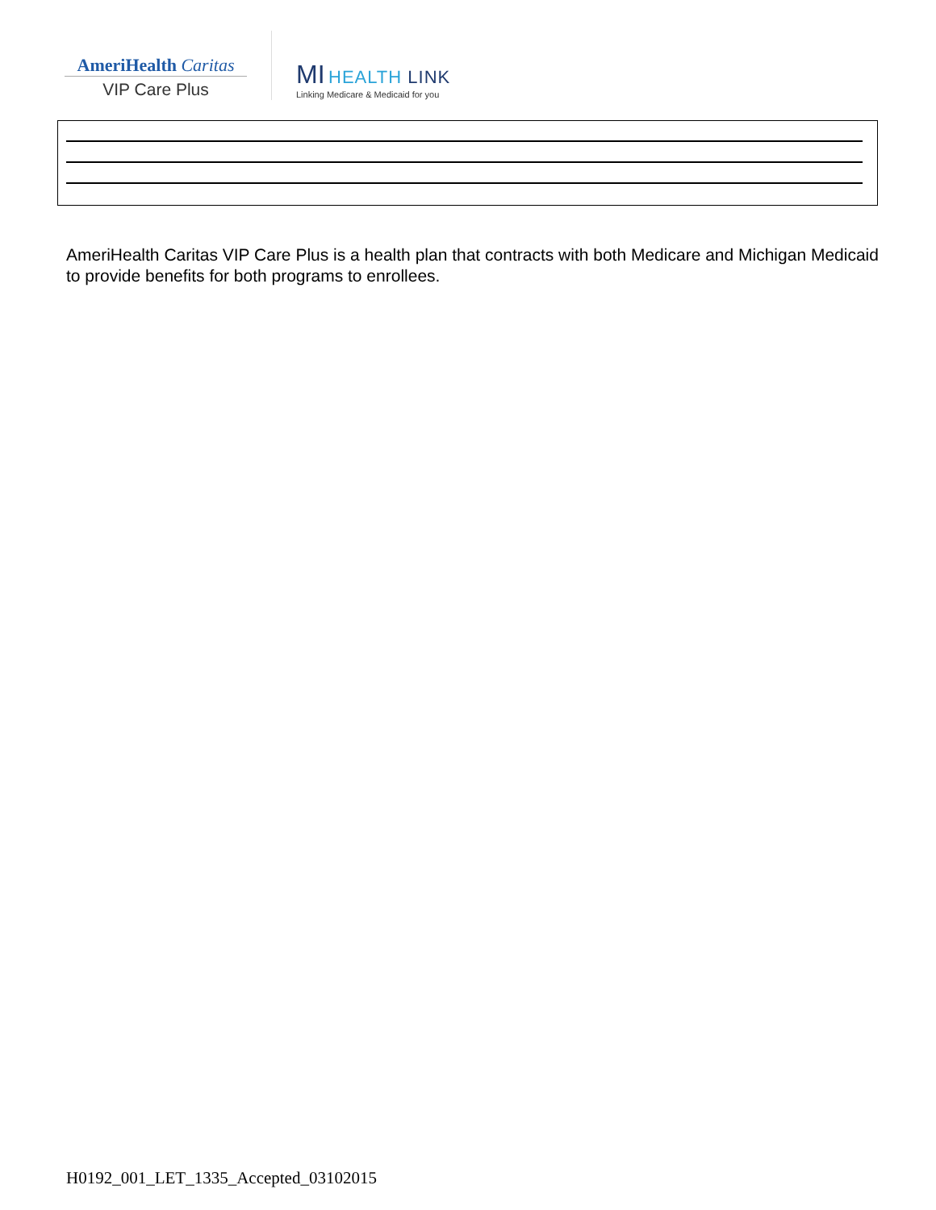AmeriHealth Caritas
VIP Care Plus
MI HEALTH LINK
Linking Medicare & Medicaid for you
AmeriHealth Caritas VIP Care Plus is a health plan that contracts with both Medicare and Michigan Medicaid to provide benefits for both programs to enrollees.
H0192_001_LET_1335_Accepted_03102015